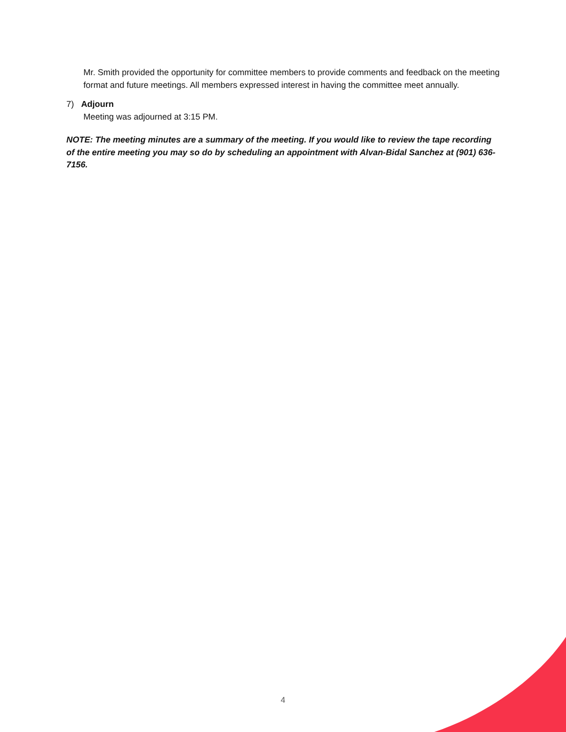Mr. Smith provided the opportunity for committee members to provide comments and feedback on the meeting format and future meetings. All members expressed interest in having the committee meet annually.
7) Adjourn
Meeting was adjourned at 3:15 PM.
NOTE: The meeting minutes are a summary of the meeting. If you would like to review the tape recording of the entire meeting you may so do by scheduling an appointment with Alvan-Bidal Sanchez at (901) 636-7156.
4